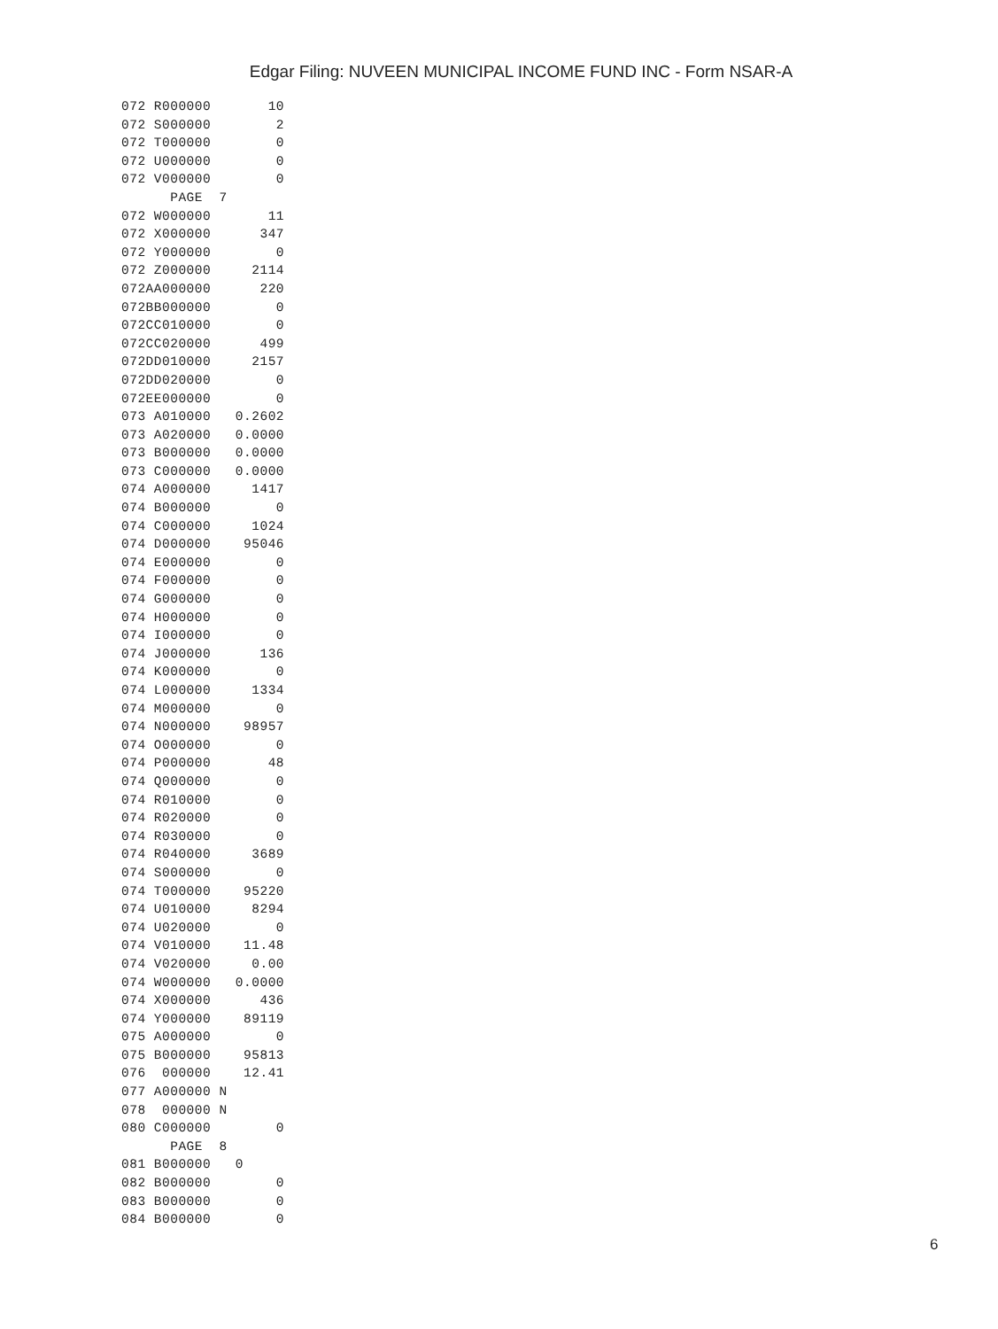Edgar Filing: NUVEEN MUNICIPAL INCOME FUND INC - Form NSAR-A
072 R000000       10
072 S000000        2
072 T000000        0
072 U000000        0
072 V000000        0
      PAGE  7
072 W000000       11
072 X000000      347
072 Y000000        0
072 Z000000     2114
072AA000000      220
072BB000000        0
072CC010000        0
072CC020000      499
072DD010000     2157
072DD020000        0
072EE000000        0
073 A010000   0.2602
073 A020000   0.0000
073 B000000   0.0000
073 C000000   0.0000
074 A000000     1417
074 B000000        0
074 C000000     1024
074 D000000    95046
074 E000000        0
074 F000000        0
074 G000000        0
074 H000000        0
074 I000000        0
074 J000000      136
074 K000000        0
074 L000000     1334
074 M000000        0
074 N000000    98957
074 O000000        0
074 P000000       48
074 Q000000        0
074 R010000        0
074 R020000        0
074 R030000        0
074 R040000     3689
074 S000000        0
074 T000000    95220
074 U010000     8294
074 U020000        0
074 V010000    11.48
074 V020000     0.00
074 W000000   0.0000
074 X000000      436
074 Y000000    89119
075 A000000        0
075 B000000    95813
076  000000    12.41
077 A000000 N
078  000000 N
080 C000000        0
      PAGE  8
081 B000000   0
082 B000000        0
083 B000000        0
084 B000000        0
6